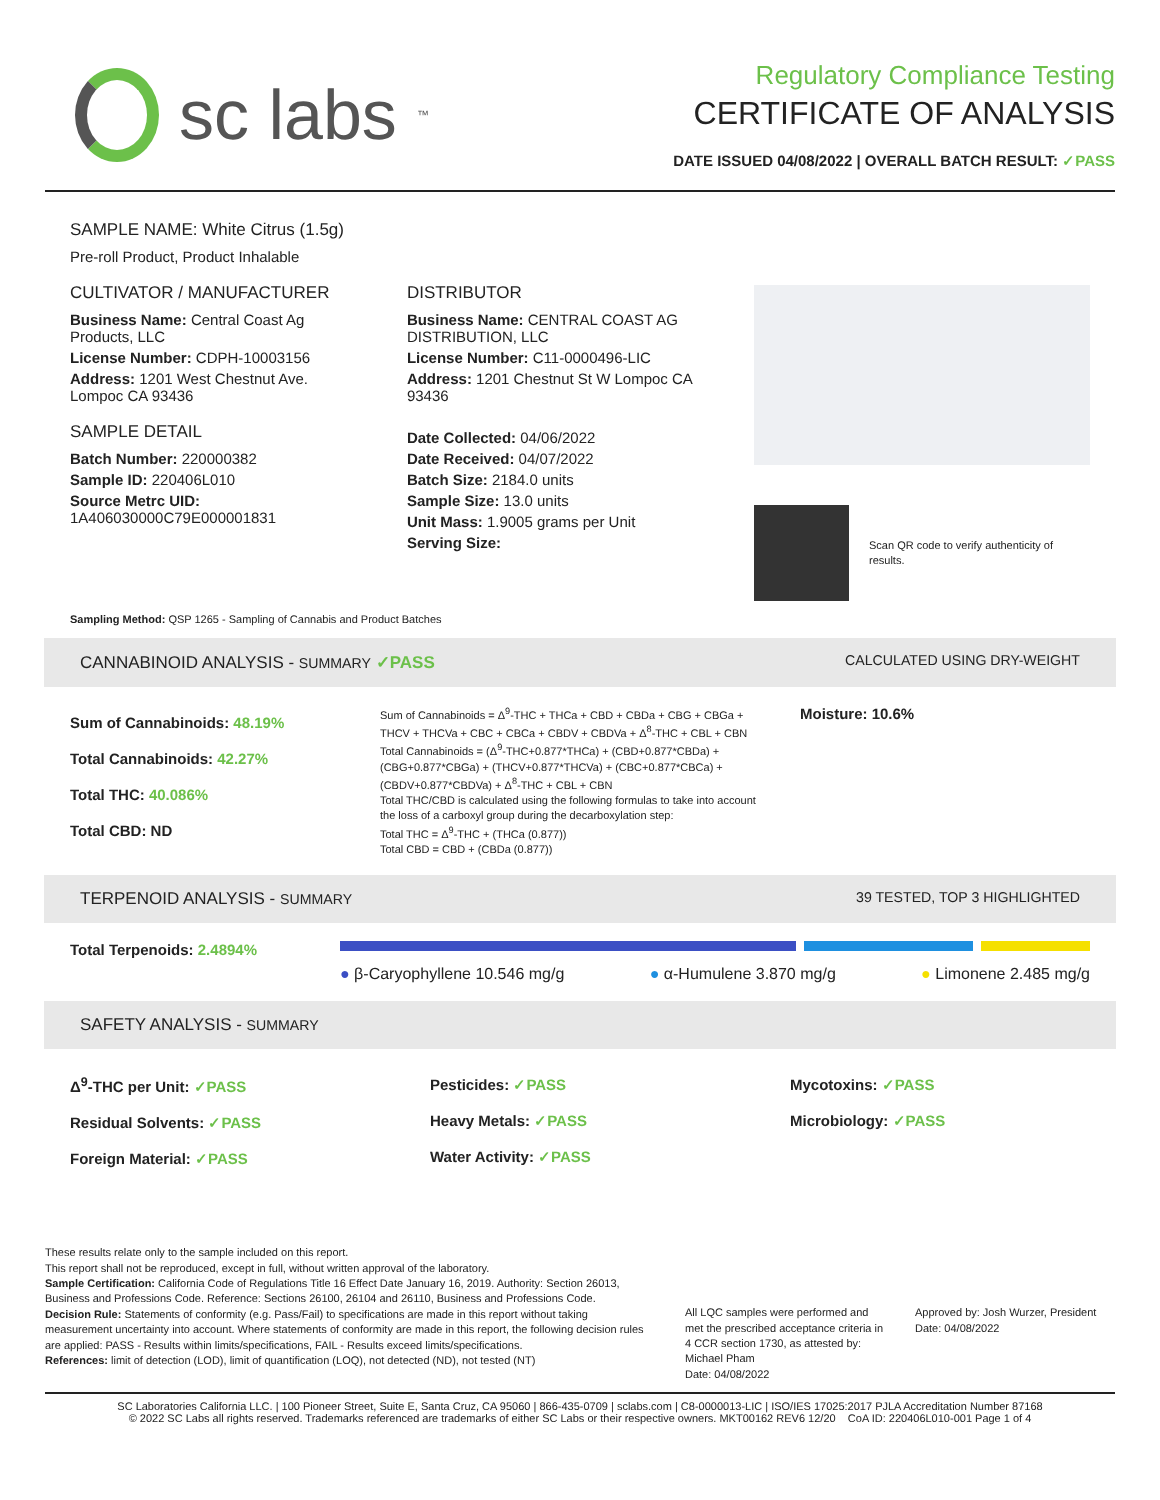sc labs<sup>™</sup>
Regulatory Compliance Testing
CERTIFICATE OF ANALYSIS
DATE ISSUED 04/08/2022 | OVERALL BATCH RESULT: ✓PASS
SAMPLE NAME: White Citrus (1.5g)
Pre-roll Product, Product Inhalable
CULTIVATOR / MANUFACTURER
Business Name: Central Coast Ag Products, LLC
License Number: CDPH-10003156
Address: 1201 West Chestnut Ave. Lompoc CA 93436
SAMPLE DETAIL
Batch Number: 220000382
Sample ID: 220406L010
Source Metrc UID:
1A406030000C79E000001831
DISTRIBUTOR
Business Name: CENTRAL COAST AG DISTRIBUTION, LLC
License Number: C11-0000496-LIC
Address: 1201 Chestnut St W Lompoc CA 93436
Date Collected: 04/06/2022
Date Received: 04/07/2022
Batch Size: 2184.0 units
Sample Size: 13.0 units
Unit Mass: 1.9005 grams per Unit
Serving Size:
Scan QR code to verify authenticity of results.
Sampling Method: QSP 1265 - Sampling of Cannabis and Product Batches
CANNABINOID ANALYSIS - SUMMARY ✓PASS CALCULATED USING DRY-WEIGHT
Sum of Cannabinoids: 48.19%
Total Cannabinoids: 42.27%
Total THC: 40.086%
Total CBD: ND
Sum of Cannabinoids = Δ<sup>9</sup>-THC + THCa + CBD + CBDa + CBG + CBGa + THCV + THCVa + CBC + CBCa + CBDV + CBDVa + Δ<sup>8</sup>-THC + CBL + CBN
Total Cannabinoids = (Δ<sup>9</sup>-THC+0.877*THCa) + (CBD+0.877*CBDa) + (CBG+0.877*CBGa) + (THCV+0.877*THCVa) + (CBC+0.877*CBCa) + (CBDV+0.877*CBDVa) + Δ<sup>8</sup>-THC + CBL + CBN
Total THC/CBD is calculated using the following formulas to take into account the loss of a carboxyl group during the decarboxylation step:
Total THC = Δ<sup>9</sup>-THC + (THCa (0.877))
Total CBD = CBD + (CBDa (0.877))
Moisture: 10.6%
TERPENOID ANALYSIS - SUMMARY 39 TESTED, TOP 3 HIGHLIGHTED
Total Terpenoids: 2.4894%
● β-Caryophyllene 10.546 mg/g ● α-Humulene 3.870 mg/g ● Limonene 2.485 mg/g
SAFETY ANALYSIS - SUMMARY
Δ<sup>9</sup>-THC per Unit: ✓PASS
Residual Solvents: ✓PASS
Foreign Material: ✓PASS
Pesticides: ✓PASS
Heavy Metals: ✓PASS
Water Activity: ✓PASS
Mycotoxins: ✓PASS
Microbiology: ✓PASS
These results relate only to the sample included on this report.
This report shall not be reproduced, except in full, without written approval of the laboratory.
Sample Certification: California Code of Regulations Title 16 Effect Date January 16, 2019. Authority: Section 26013, Business and Professions Code. Reference: Sections 26100, 26104 and 26110, Business and Professions Code.
Decision Rule: Statements of conformity (e.g. Pass/Fail) to specifications are made in this report without taking measurement uncertainty into account. Where statements of conformity are made in this report, the following decision rules are applied: PASS - Results within limits/specifications, FAIL - Results exceed limits/specifications.
References: limit of detection (LOD), limit of quantification (LOQ), not detected (ND), not tested (NT)
All LQC samples were performed and met the prescribed acceptance criteria in 4 CCR section 1730, as attested by: Michael Pham
Date: 04/08/2022
Approved by: Josh Wurzer, President
Date: 04/08/2022
SC Laboratories California LLC. | 100 Pioneer Street, Suite E, Santa Cruz, CA 95060 | 866-435-0709 | sclabs.com | C8-0000013-LIC | ISO/IES 17025:2017 PJLA Accreditation Number 87168
© 2022 SC Labs all rights reserved. Trademarks referenced are trademarks of either SC Labs or their respective owners. MKT00162 REV6 12/20 CoA ID: 220406L010-001 Page 1 of 4